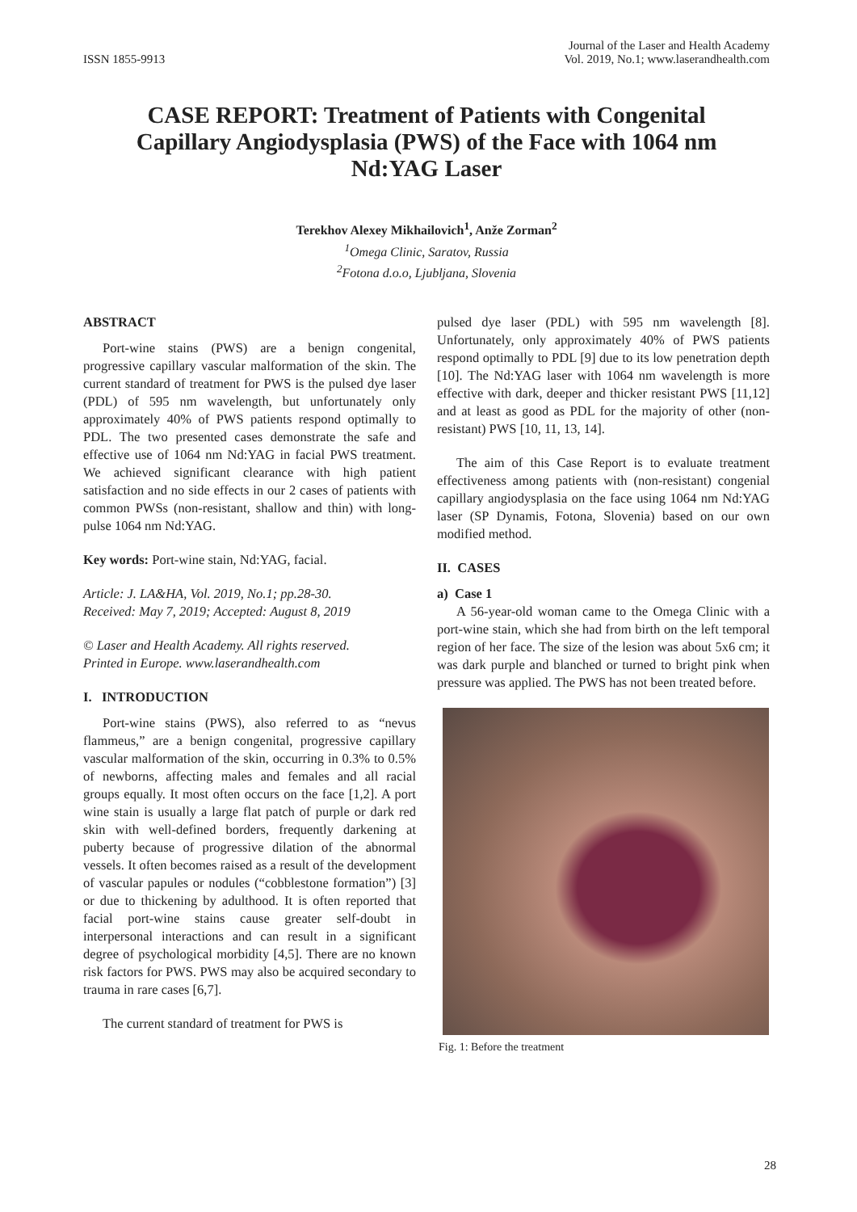ISSN 1855-9913
Journal of the Laser and Health Academy
Vol. 2019, No.1; www.laserandhealth.com
CASE REPORT: Treatment of Patients with Congenital Capillary Angiodysplasia (PWS) of the Face with 1064 nm Nd:YAG Laser
Terekhov Alexey Mikhailovich<sup>1</sup>, Anže Zorman<sup>2</sup>
<sup>1</sup> Omega Clinic, Saratov, Russia
<sup>2</sup> Fotona d.o.o, Ljubljana, Slovenia
ABSTRACT
Port-wine stains (PWS) are a benign congenital, progressive capillary vascular malformation of the skin. The current standard of treatment for PWS is the pulsed dye laser (PDL) of 595 nm wavelength, but unfortunately only approximately 40% of PWS patients respond optimally to PDL. The two presented cases demonstrate the safe and effective use of 1064 nm Nd:YAG in facial PWS treatment. We achieved significant clearance with high patient satisfaction and no side effects in our 2 cases of patients with common PWSs (non-resistant, shallow and thin) with long-pulse 1064 nm Nd:YAG.
Key words: Port-wine stain, Nd:YAG, facial.
Article: J. LA&HA, Vol. 2019, No.1; pp.28-30.
Received: May 7, 2019; Accepted: August 8, 2019
© Laser and Health Academy. All rights reserved.
Printed in Europe. www.laserandhealth.com
I. INTRODUCTION
Port-wine stains (PWS), also referred to as “nevus flammeus,” are a benign congenital, progressive capillary vascular malformation of the skin, occurring in 0.3% to 0.5% of newborns, affecting males and females and all racial groups equally. It most often occurs on the face [1,2]. A port wine stain is usually a large flat patch of purple or dark red skin with well-defined borders, frequently darkening at puberty because of progressive dilation of the abnormal vessels. It often becomes raised as a result of the development of vascular papules or nodules (“cobblestone formation”) [3] or due to thickening by adulthood. It is often reported that facial port-wine stains cause greater self-doubt in interpersonal interactions and can result in a significant degree of psychological morbidity [4,5]. There are no known risk factors for PWS. PWS may also be acquired secondary to trauma in rare cases [6,7].
The current standard of treatment for PWS is
pulsed dye laser (PDL) with 595 nm wavelength [8]. Unfortunately, only approximately 40% of PWS patients respond optimally to PDL [9] due to its low penetration depth [10]. The Nd:YAG laser with 1064 nm wavelength is more effective with dark, deeper and thicker resistant PWS [11,12] and at least as good as PDL for the majority of other (non-resistant) PWS [10, 11, 13, 14].
The aim of this Case Report is to evaluate treatment effectiveness among patients with (non-resistant) congenial capillary angiodysplasia on the face using 1064 nm Nd:YAG laser (SP Dynamis, Fotona, Slovenia) based on our own modified method.
II. CASES
a) Case 1
A 56-year-old woman came to the Omega Clinic with a port-wine stain, which she had from birth on the left temporal region of her face. The size of the lesion was about 5x6 cm; it was dark purple and blanched or turned to bright pink when pressure was applied. The PWS has not been treated before.
Fig. 1: Before the treatment
28